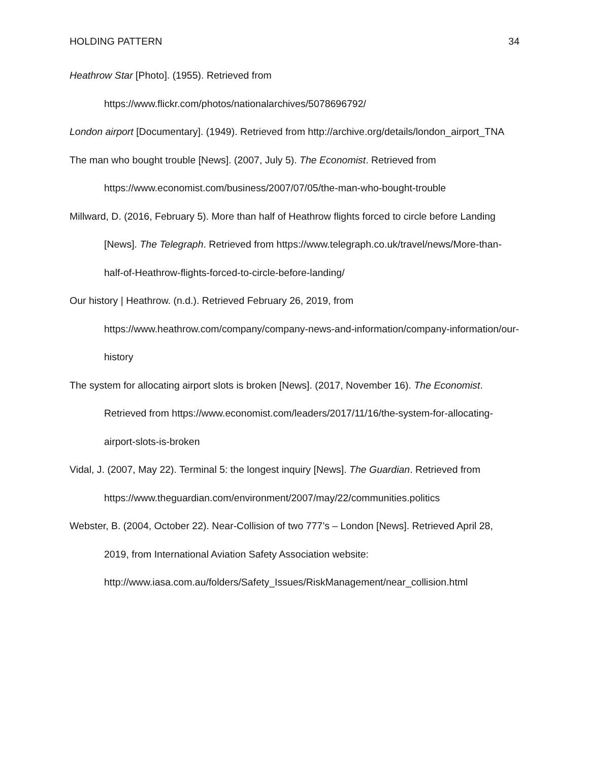HOLDING PATTERN 34
Heathrow Star [Photo]. (1955). Retrieved from https://www.flickr.com/photos/nationalarchives/5078696792/
London airport [Documentary]. (1949). Retrieved from http://archive.org/details/london_airport_TNA
The man who bought trouble [News]. (2007, July 5). The Economist. Retrieved from https://www.economist.com/business/2007/07/05/the-man-who-bought-trouble
Millward, D. (2016, February 5). More than half of Heathrow flights forced to circle before Landing [News]. The Telegraph. Retrieved from https://www.telegraph.co.uk/travel/news/More-than-half-of-Heathrow-flights-forced-to-circle-before-landing/
Our history | Heathrow. (n.d.). Retrieved February 26, 2019, from https://www.heathrow.com/company/company-news-and-information/company-information/our-history
The system for allocating airport slots is broken [News]. (2017, November 16). The Economist. Retrieved from https://www.economist.com/leaders/2017/11/16/the-system-for-allocating-airport-slots-is-broken
Vidal, J. (2007, May 22). Terminal 5: the longest inquiry [News]. The Guardian. Retrieved from https://www.theguardian.com/environment/2007/may/22/communities.politics
Webster, B. (2004, October 22). Near-Collision of two 777’s – London [News]. Retrieved April 28, 2019, from International Aviation Safety Association website: http://www.iasa.com.au/folders/Safety_Issues/RiskManagement/near_collision.html